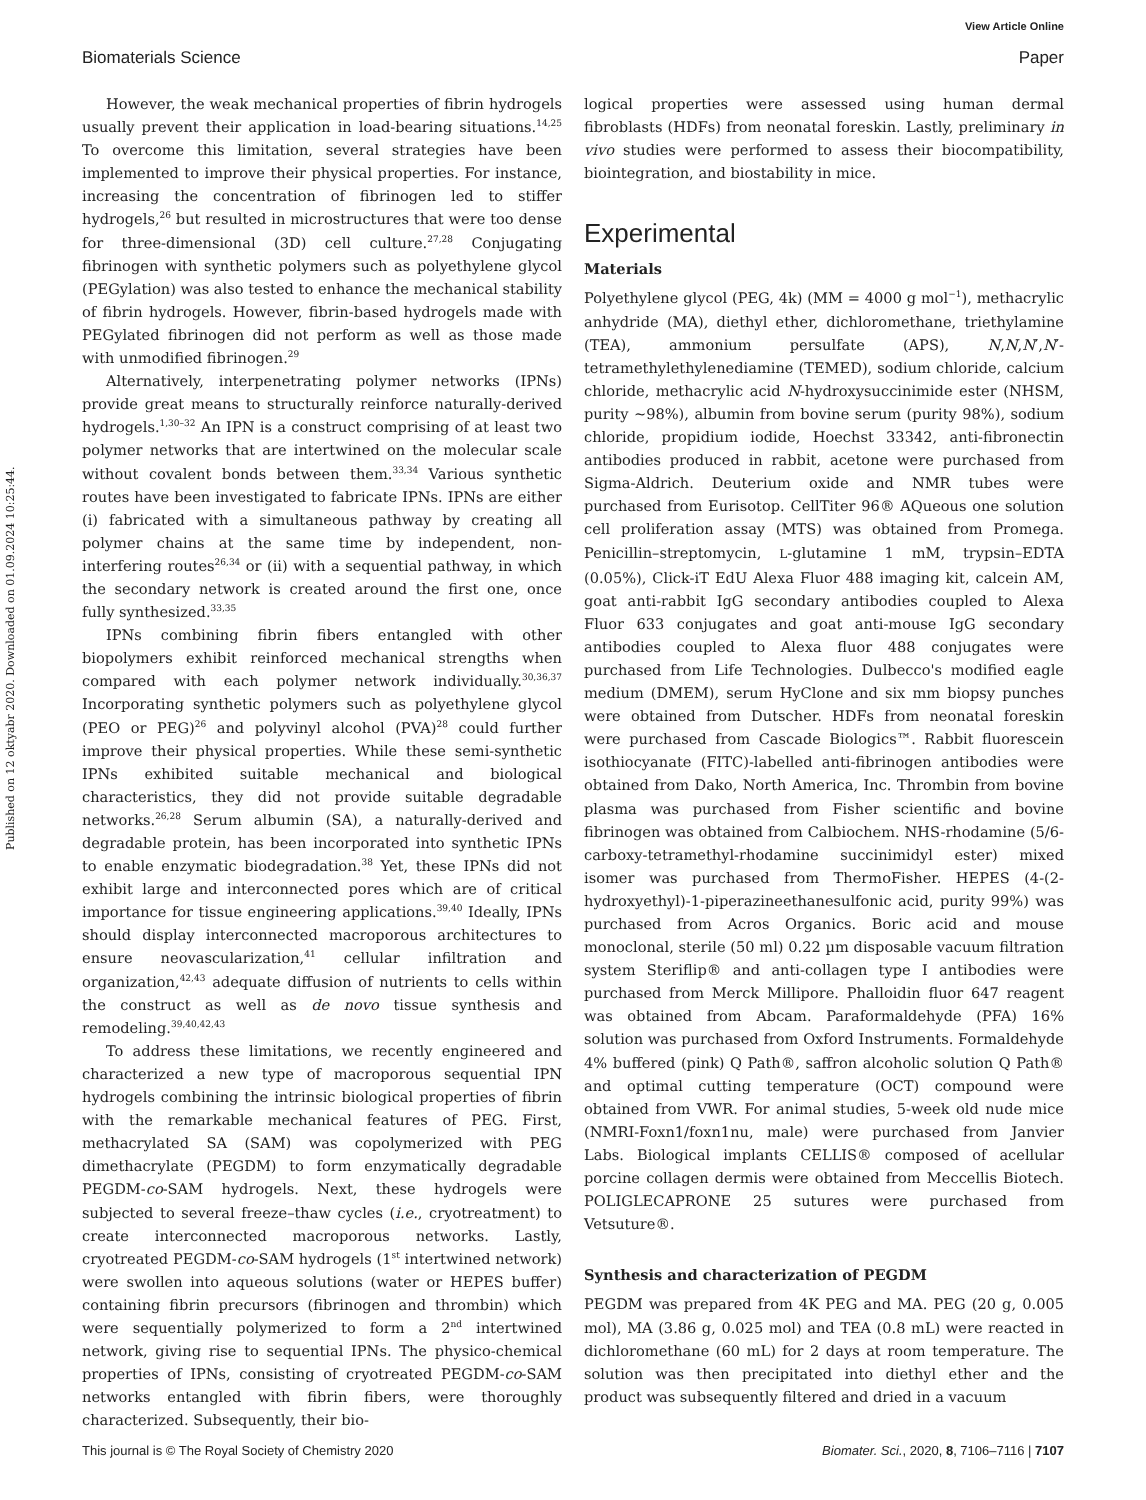View Article Online
Biomaterials Science Paper
Published on 12 oktyabr 2020. Downloaded on 01.09.2024 10:25:44.
However, the weak mechanical properties of fibrin hydrogels usually prevent their application in load-bearing situations.<sup>14,25</sup> To overcome this limitation, several strategies have been implemented to improve their physical properties. For instance, increasing the concentration of fibrinogen led to stiffer hydrogels,<sup>26</sup> but resulted in microstructures that were too dense for three-dimensional (3D) cell culture.<sup>27,28</sup> Conjugating fibrinogen with synthetic polymers such as polyethylene glycol (PEGylation) was also tested to enhance the mechanical stability of fibrin hydrogels. However, fibrin-based hydrogels made with PEGylated fibrinogen did not perform as well as those made with unmodified fibrinogen.<sup>29</sup>
Alternatively, interpenetrating polymer networks (IPNs) provide great means to structurally reinforce naturally-derived hydrogels.<sup>1,30–32</sup> An IPN is a construct comprising of at least two polymer networks that are intertwined on the molecular scale without covalent bonds between them.<sup>33,34</sup> Various synthetic routes have been investigated to fabricate IPNs. IPNs are either (i) fabricated with a simultaneous pathway by creating all polymer chains at the same time by independent, non-interfering routes<sup>26,34</sup> or (ii) with a sequential pathway, in which the secondary network is created around the first one, once fully synthesized.<sup>33,35</sup>
IPNs combining fibrin fibers entangled with other biopolymers exhibit reinforced mechanical strengths when compared with each polymer network individually.<sup>30,36,37</sup> Incorporating synthetic polymers such as polyethylene glycol (PEO or PEG)<sup>26</sup> and polyvinyl alcohol (PVA)<sup>28</sup> could further improve their physical properties. While these semi-synthetic IPNs exhibited suitable mechanical and biological characteristics, they did not provide suitable degradable networks.<sup>26,28</sup> Serum albumin (SA), a naturally-derived and degradable protein, has been incorporated into synthetic IPNs to enable enzymatic biodegradation.<sup>38</sup> Yet, these IPNs did not exhibit large and interconnected pores which are of critical importance for tissue engineering applications.<sup>39,40</sup> Ideally, IPNs should display interconnected macroporous architectures to ensure neovascularization,<sup>41</sup> cellular infiltration and organization,<sup>42,43</sup> adequate diffusion of nutrients to cells within the construct as well as de novo tissue synthesis and remodeling.<sup>39,40,42,43</sup>
To address these limitations, we recently engineered and characterized a new type of macroporous sequential IPN hydrogels combining the intrinsic biological properties of fibrin with the remarkable mechanical features of PEG. First, methacrylated SA (SAM) was copolymerized with PEG dimethacrylate (PEGDM) to form enzymatically degradable PEGDM-co-SAM hydrogels. Next, these hydrogels were subjected to several freeze–thaw cycles (i.e., cryotreatment) to create interconnected macroporous networks. Lastly, cryotreated PEGDM-co-SAM hydrogels (1<sup>st</sup> intertwined network) were swollen into aqueous solutions (water or HEPES buffer) containing fibrin precursors (fibrinogen and thrombin) which were sequentially polymerized to form a 2<sup>nd</sup> intertwined network, giving rise to sequential IPNs. The physico-chemical properties of IPNs, consisting of cryotreated PEGDM-co-SAM networks entangled with fibrin fibers, were thoroughly characterized. Subsequently, their bio-
logical properties were assessed using human dermal fibroblasts (HDFs) from neonatal foreskin. Lastly, preliminary in vivo studies were performed to assess their biocompatibility, biointegration, and biostability in mice.
Experimental
Materials
Polyethylene glycol (PEG, 4k) (MM = 4000 g mol<sup>−1</sup>), methacrylic anhydride (MA), diethyl ether, dichloromethane, triethylamine (TEA), ammonium persulfate (APS), N,N,N′,N′-tetramethylethylenediamine (TEMED), sodium chloride, calcium chloride, methacrylic acid N-hydroxysuccinimide ester (NHSM, purity ∼98%), albumin from bovine serum (purity 98%), sodium chloride, propidium iodide, Hoechst 33342, anti-fibronectin antibodies produced in rabbit, acetone were purchased from Sigma-Aldrich. Deuterium oxide and NMR tubes were purchased from Eurisotop. CellTiter 96® AQueous one solution cell proliferation assay (MTS) was obtained from Promega. Penicillin–streptomycin, L-glutamine 1 mM, trypsin–EDTA (0.05%), Click-iT EdU Alexa Fluor 488 imaging kit, calcein AM, goat anti-rabbit IgG secondary antibodies coupled to Alexa Fluor 633 conjugates and goat anti-mouse IgG secondary antibodies coupled to Alexa fluor 488 conjugates were purchased from Life Technologies. Dulbecco's modified eagle medium (DMEM), serum HyClone and six mm biopsy punches were obtained from Dutscher. HDFs from neonatal foreskin were purchased from Cascade Biologics™. Rabbit fluorescein isothiocyanate (FITC)-labelled anti-fibrinogen antibodies were obtained from Dako, North America, Inc. Thrombin from bovine plasma was purchased from Fisher scientific and bovine fibrinogen was obtained from Calbiochem. NHS-rhodamine (5/6-carboxy-tetramethyl-rhodamine succinimidyl ester) mixed isomer was purchased from ThermoFisher. HEPES (4-(2-hydroxyethyl)-1-piperazineethanesulfonic acid, purity 99%) was purchased from Acros Organics. Boric acid and mouse monoclonal, sterile (50 ml) 0.22 µm disposable vacuum filtration system Steriflip® and anti-collagen type I antibodies were purchased from Merck Millipore. Phalloidin fluor 647 reagent was obtained from Abcam. Paraformaldehyde (PFA) 16% solution was purchased from Oxford Instruments. Formaldehyde 4% buffered (pink) Q Path®, saffron alcoholic solution Q Path® and optimal cutting temperature (OCT) compound were obtained from VWR. For animal studies, 5-week old nude mice (NMRI-Foxn1/foxn1nu, male) were purchased from Janvier Labs. Biological implants CELLIS® composed of acellular porcine collagen dermis were obtained from Meccellis Biotech. POLIGLECAPRONE 25 sutures were purchased from Vetsuture®.
Synthesis and characterization of PEGDM
PEGDM was prepared from 4K PEG and MA. PEG (20 g, 0.005 mol), MA (3.86 g, 0.025 mol) and TEA (0.8 mL) were reacted in dichloromethane (60 mL) for 2 days at room temperature. The solution was then precipitated into diethyl ether and the product was subsequently filtered and dried in a vacuum
This journal is © The Royal Society of Chemistry 2020 Biomater. Sci., 2020, 8, 7106–7116 | 7107